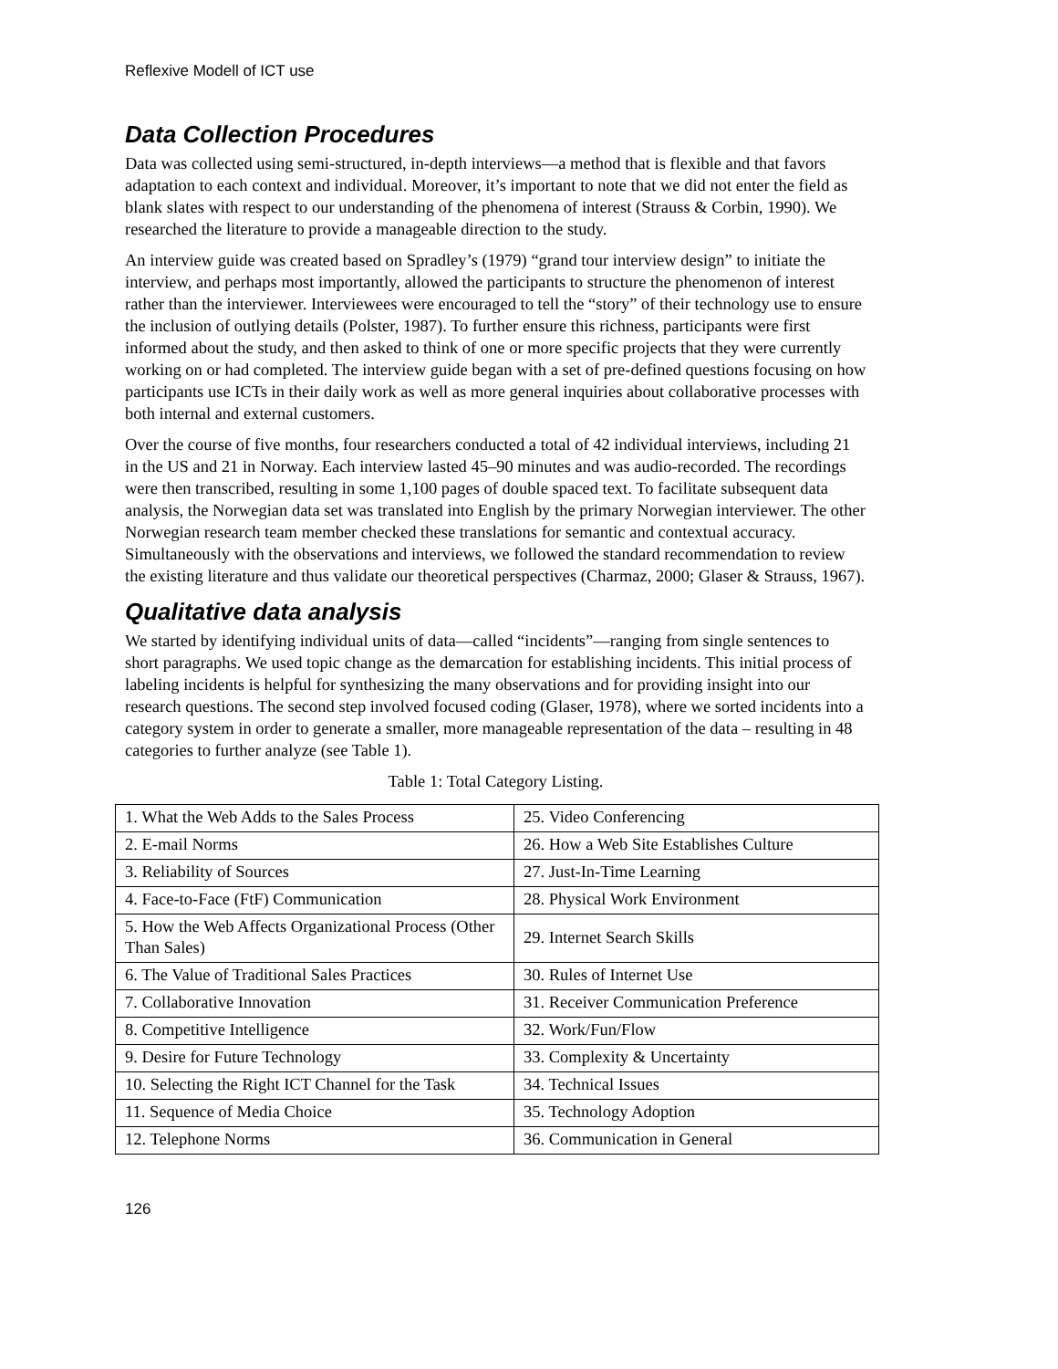Reflexive Modell of ICT use
Data Collection Procedures
Data was collected using semi-structured, in-depth interviews—a method that is flexible and that favors adaptation to each context and individual. Moreover, it’s important to note that we did not enter the field as blank slates with respect to our understanding of the phenomena of interest (Strauss & Corbin, 1990). We researched the literature to provide a manageable direction to the study.
An interview guide was created based on Spradley’s (1979) “grand tour interview design” to initiate the interview, and perhaps most importantly, allowed the participants to structure the phenomenon of interest rather than the interviewer. Interviewees were encouraged to tell the “story” of their technology use to ensure the inclusion of outlying details (Polster, 1987). To further ensure this richness, participants were first informed about the study, and then asked to think of one or more specific projects that they were currently working on or had completed. The interview guide began with a set of pre-defined questions focusing on how participants use ICTs in their daily work as well as more general inquiries about collaborative processes with both internal and external customers.
Over the course of five months, four researchers conducted a total of 42 individual interviews, including 21 in the US and 21 in Norway. Each interview lasted 45–90 minutes and was audio-recorded. The recordings were then transcribed, resulting in some 1,100 pages of double spaced text. To facilitate subsequent data analysis, the Norwegian data set was translated into English by the primary Norwegian interviewer. The other Norwegian research team member checked these translations for semantic and contextual accuracy. Simultaneously with the observations and interviews, we followed the standard recommendation to review the existing literature and thus validate our theoretical perspectives (Charmaz, 2000; Glaser & Strauss, 1967).
Qualitative data analysis
We started by identifying individual units of data—called “incidents”—ranging from single sentences to short paragraphs. We used topic change as the demarcation for establishing incidents. This initial process of labeling incidents is helpful for synthesizing the many observations and for providing insight into our research questions. The second step involved focused coding (Glaser, 1978), where we sorted incidents into a category system in order to generate a smaller, more manageable representation of the data – resulting in 48 categories to further analyze (see Table 1).
Table 1: Total Category Listing.
| 1. What the Web Adds to the Sales Process | 25. Video Conferencing |
| 2. E-mail Norms | 26. How a Web Site Establishes Culture |
| 3. Reliability of Sources | 27. Just-In-Time Learning |
| 4. Face-to-Face (FtF) Communication | 28. Physical Work Environment |
| 5. How the Web Affects Organizational Process (Other Than Sales) | 29. Internet Search Skills |
| 6. The Value of Traditional Sales Practices | 30. Rules of Internet Use |
| 7. Collaborative Innovation | 31. Receiver Communication Preference |
| 8. Competitive Intelligence | 32. Work/Fun/Flow |
| 9. Desire for Future Technology | 33. Complexity & Uncertainty |
| 10. Selecting the Right ICT Channel for the Task | 34. Technical Issues |
| 11. Sequence of Media Choice | 35. Technology Adoption |
| 12. Telephone Norms | 36. Communication in General |
126